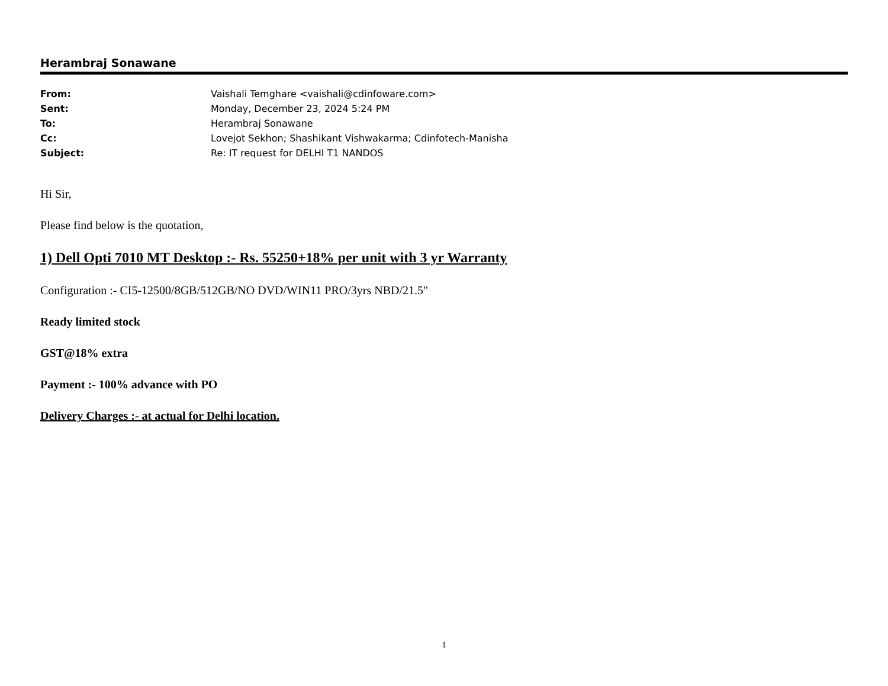Herambraj Sonawane
| From: | Vaishali Temghare <vaishali@cdinfoware.com> |
| Sent: | Monday, December 23, 2024 5:24 PM |
| To: | Herambraj Sonawane |
| Cc: | Lovejot Sekhon; Shashikant Vishwakarma; Cdinfotech-Manisha |
| Subject: | Re: IT request for DELHI T1 NANDOS |
Hi Sir,
Please find below is the quotation,
1) Dell Opti 7010 MT Desktop :- Rs. 55250+18% per unit with 3 yr Warranty
Configuration :- CI5-12500/8GB/512GB/NO DVD/WIN11 PRO/3yrs NBD/21.5"
Ready limited stock
GST@18% extra
Payment :- 100% advance with PO
Delivery Charges :- at actual for Delhi location.
1